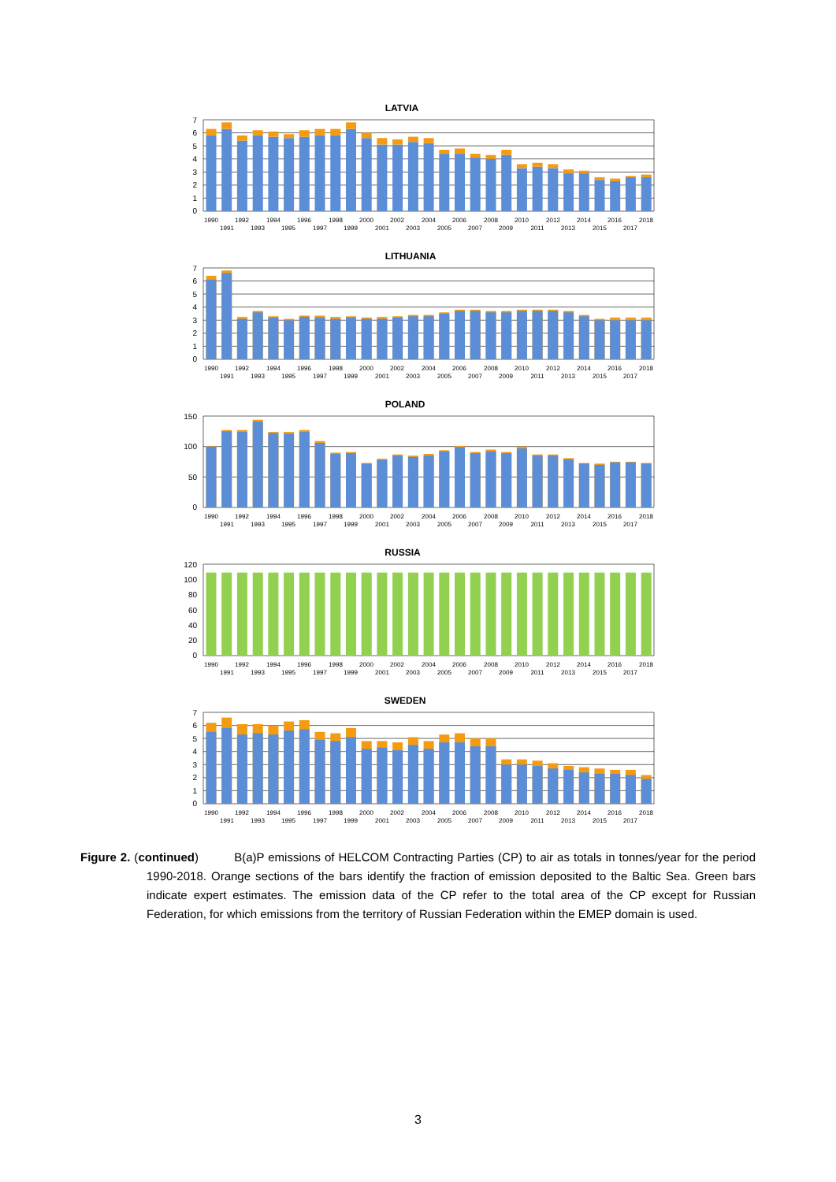LATVIA
7
6
5
4
3
2
1
0
1990
1991
1992
1993
1994
1995
1996
1997
1998
1999
2000
2001
2002
2003
2004
2005
2006
2007
2008
2009
2010
2011
2012
2013
2014
2015
2016
2017
2018
LITHUANIA
7
6
5
4
3
2
1
0
1990
1991
1992
1993
1994
1995
1996
1997
1998
1999
2000
2001
2002
2003
2004
2005
2006
2007
2008
2009
2010
2011
2012
2013
2014
2015
2016
2017
2018
POLAND
150
100
50
0
1990
1991
1992
1993
1994
1995
1996
1997
1998
1999
2000
2001
2002
2003
2004
2005
2006
2007
2008
2009
2010
2011
2012
2013
2014
2015
2016
2017
2018
RUSSIA
120
100
80
60
40
20
0
1990
1991
1992
1993
1994
1995
1996
1997
1998
1999
2000
2001
2002
2003
2004
2005
2006
2007
2008
2009
2010
2011
2012
2013
2014
2015
2016
2017
2018
SWEDEN
7
6
5
4
3
2
1
0
1990
1991
1992
1993
1994
1995
1996
1997
1998
1999
2000
2001
2002
2003
2004
2005
2006
2007
2008
2009
2010
2011
2012
2013
2014
2015
2016
2017
2018
Figure 2. (continued) B(a)P emissions of HELCOM Contracting Parties (CP) to air as totals in tonnes/year for the period 1990-2018. Orange sections of the bars identify the fraction of emission deposited to the Baltic Sea. Green bars indicate expert estimates. The emission data of the CP refer to the total area of the CP except for Russian Federation, for which emissions from the territory of Russian Federation within the EMEP domain is used.
3